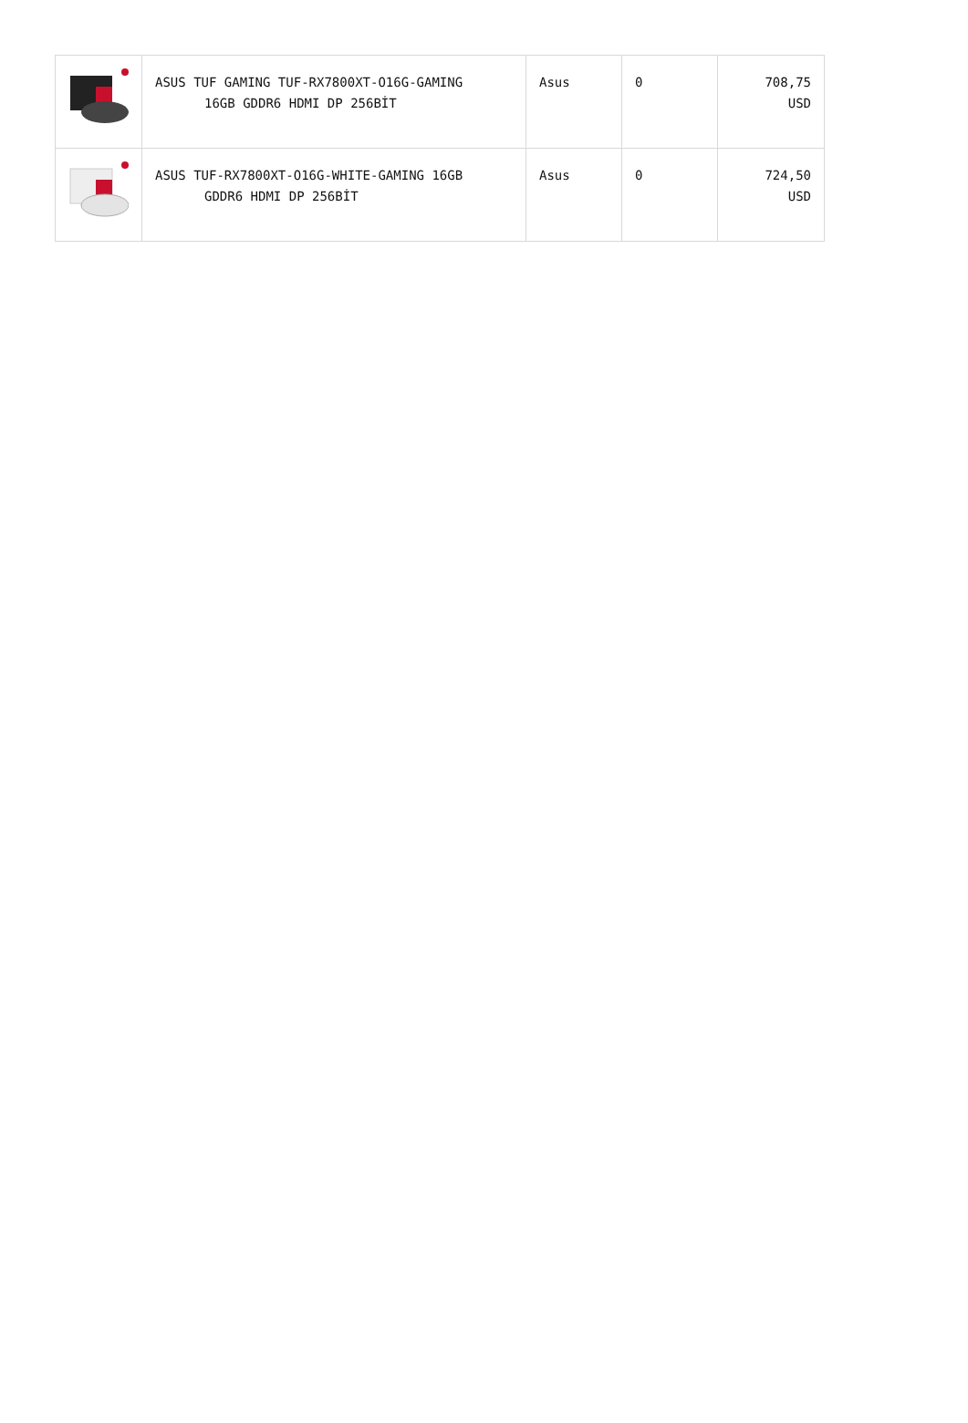| | ASUS TUF GAMING TUF-RX7800XT-O16G-GAMING 16GB GDDR6 HDMI DP 256BİT | Asus | 0 | 708,75 USD |
| | ASUS TUF-RX7800XT-O16G-WHITE-GAMING 16GB GDDR6 HDMI DP 256BİT | Asus | 0 | 724,50 USD |